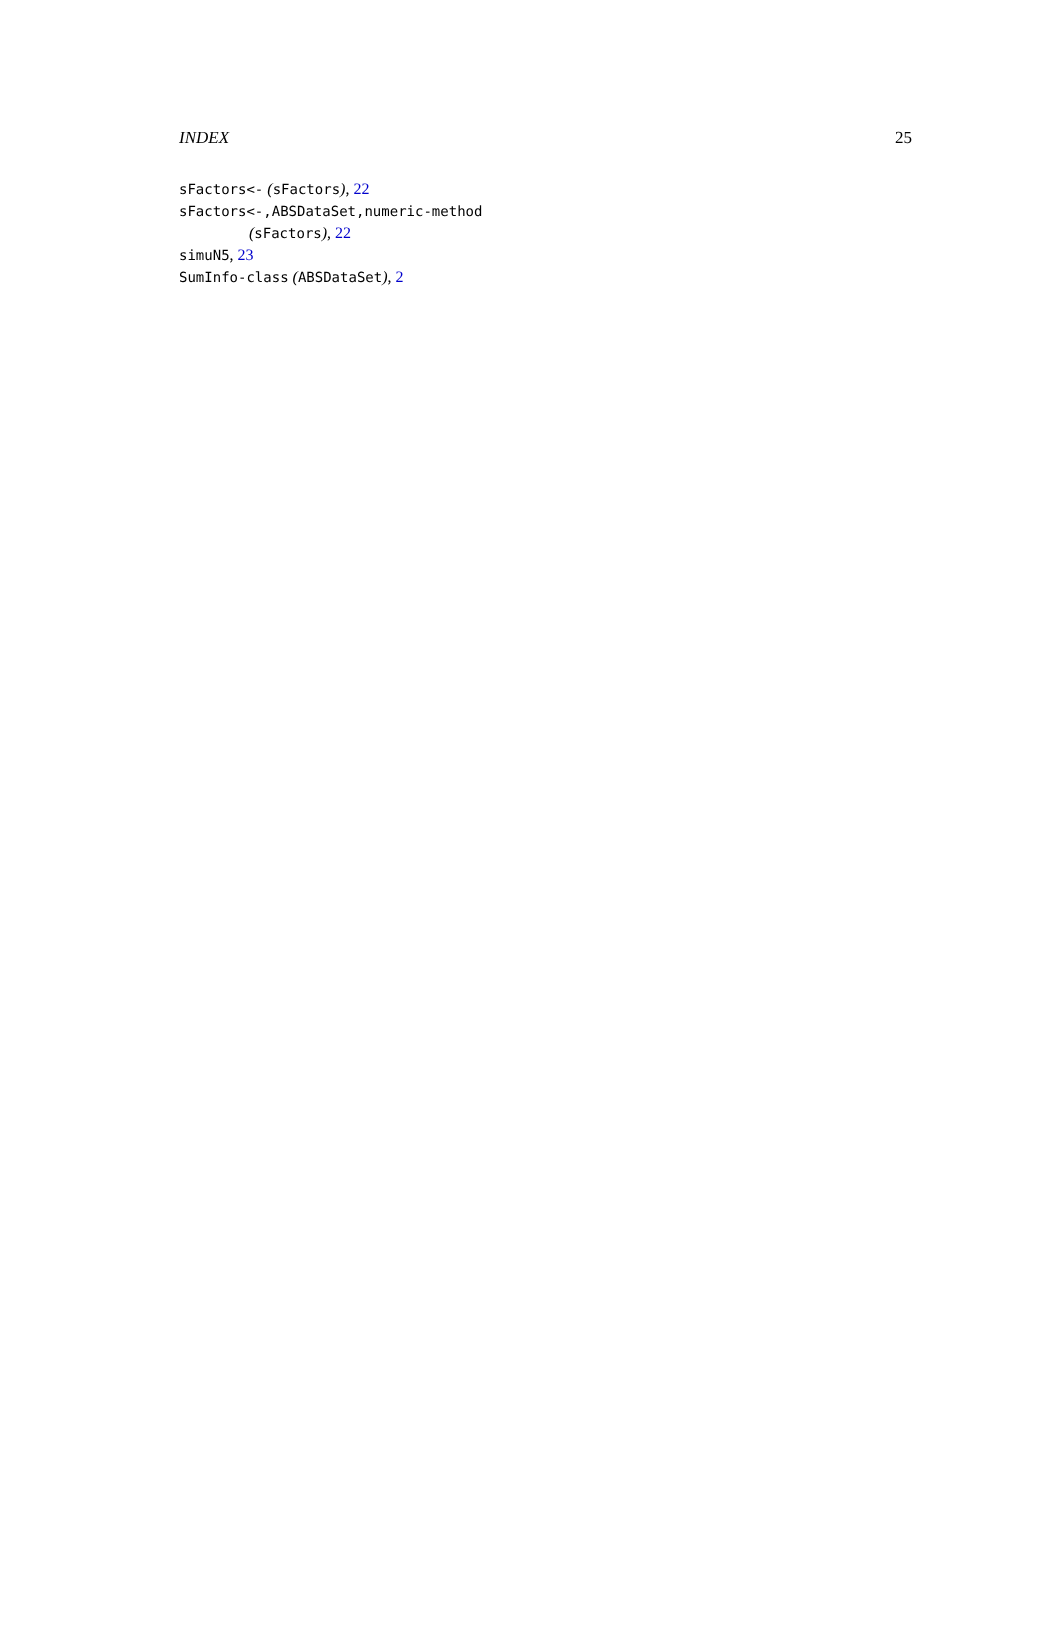INDEX 25
sFactors<- (sFactors), 22
sFactors<-,ABSDataSet,numeric-method
(sFactors), 22
simuN5, 23
SumInfo-class (ABSDataSet), 2